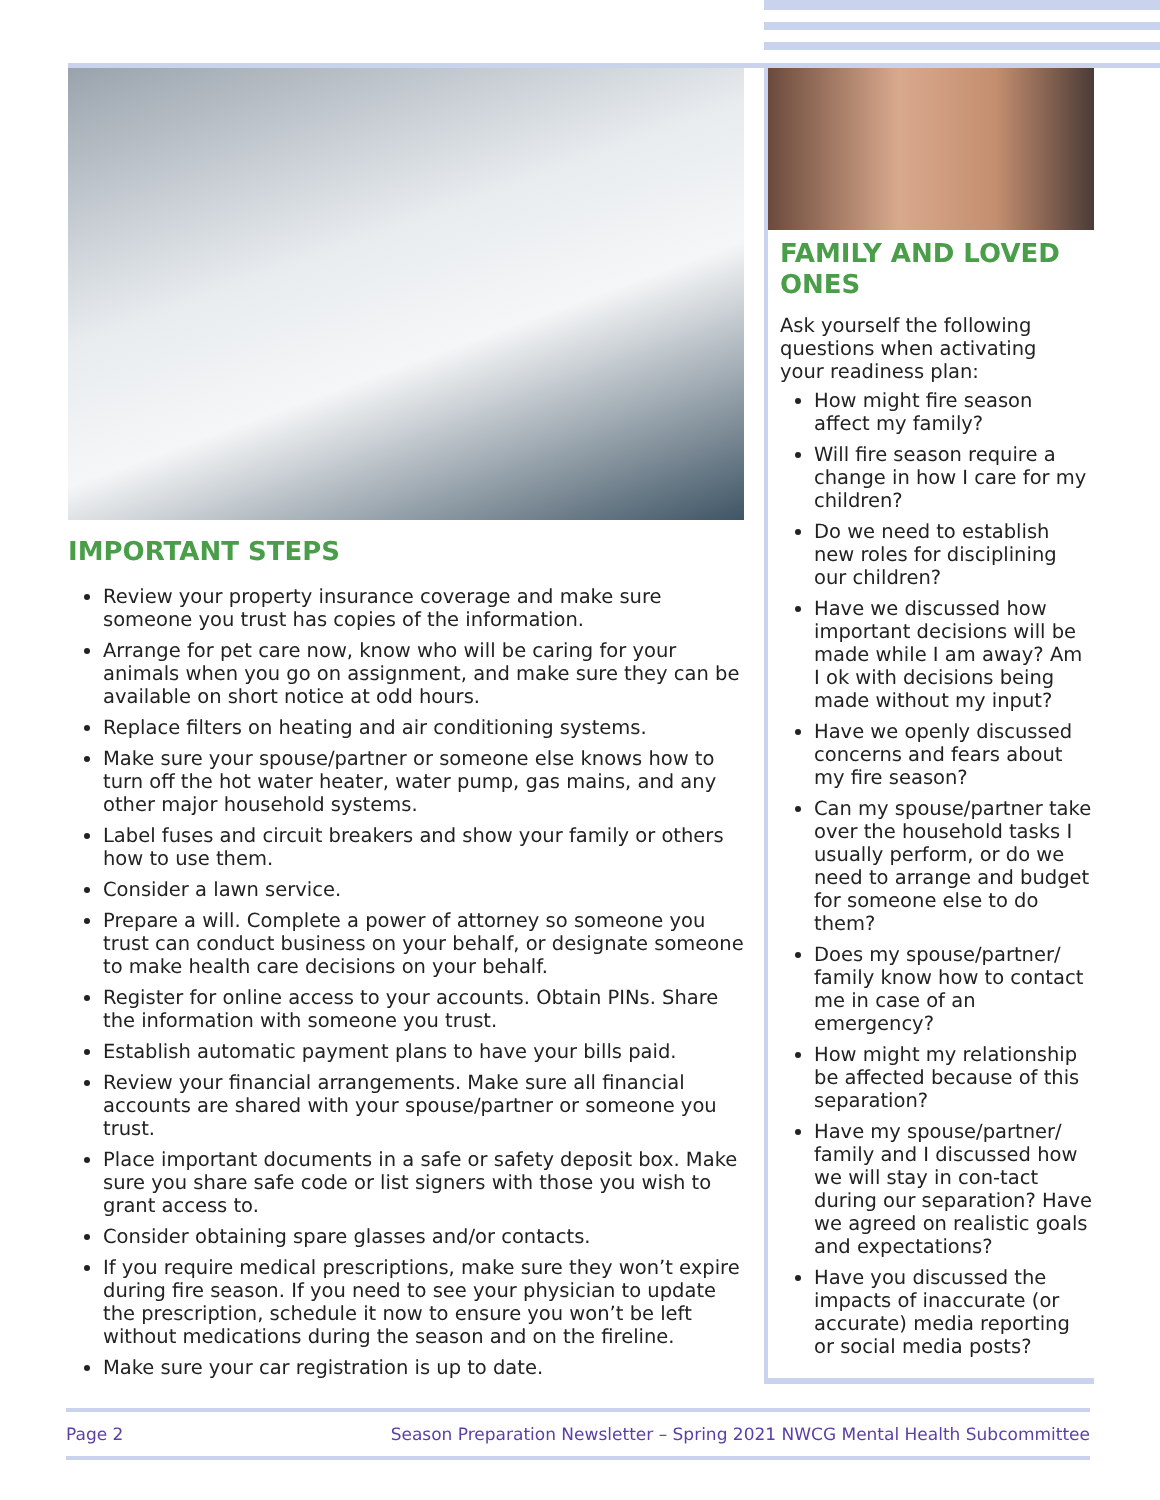IMPORTANT STEPS
Review your property insurance coverage and make sure someone you trust has copies of the information.
Arrange for pet care now, know who will be caring for your animals when you go on assignment, and make sure they can be available on short notice at odd hours.
Replace filters on heating and air conditioning systems.
Make sure your spouse/partner or someone else knows how to turn off the hot water heater, water pump, gas mains, and any other major household systems.
Label fuses and circuit breakers and show your family or others how to use them.
Consider a lawn service.
Prepare a will. Complete a power of attorney so someone you trust can conduct business on your behalf, or designate someone to make health care decisions on your behalf.
Register for online access to your accounts. Obtain PINs. Share the information with someone you trust.
Establish automatic payment plans to have your bills paid.
Review your financial arrangements. Make sure all financial accounts are shared with your spouse/partner or someone you trust.
Place important documents in a safe or safety deposit box. Make sure you share safe code or list signers with those you wish to grant access to.
Consider obtaining spare glasses and/or contacts.
If you require medical prescriptions, make sure they won’t expire during fire season. If you need to see your physician to update the prescription, schedule it now to ensure you won’t be left without medications during the season and on the fireline.
Make sure your car registration is up to date.
FAMILY AND LOVED ONES
Ask yourself the following questions when activating your readiness plan:
How might fire season affect my family?
Will fire season require a change in how I care for my children?
Do we need to establish new roles for disciplining our children?
Have we discussed how important decisions will be made while I am away? Am I ok with decisions being made without my input?
Have we openly discussed concerns and fears about my fire season?
Can my spouse/partner take over the household tasks I usually perform, or do we need to arrange and budget for someone else to do them?
Does my spouse/partner/ family know how to contact me in case of an emergency?
How might my relationship be affected because of this separation?
Have my spouse/partner/ family and I discussed how we will stay in con-tact during our separation? Have we agreed on realistic goals and expectations?
Have you discussed the impacts of inaccurate (or accurate) media reporting or social media posts?
Page 2 Season Preparation Newsletter – Spring 2021 NWCG Mental Health Subcommittee